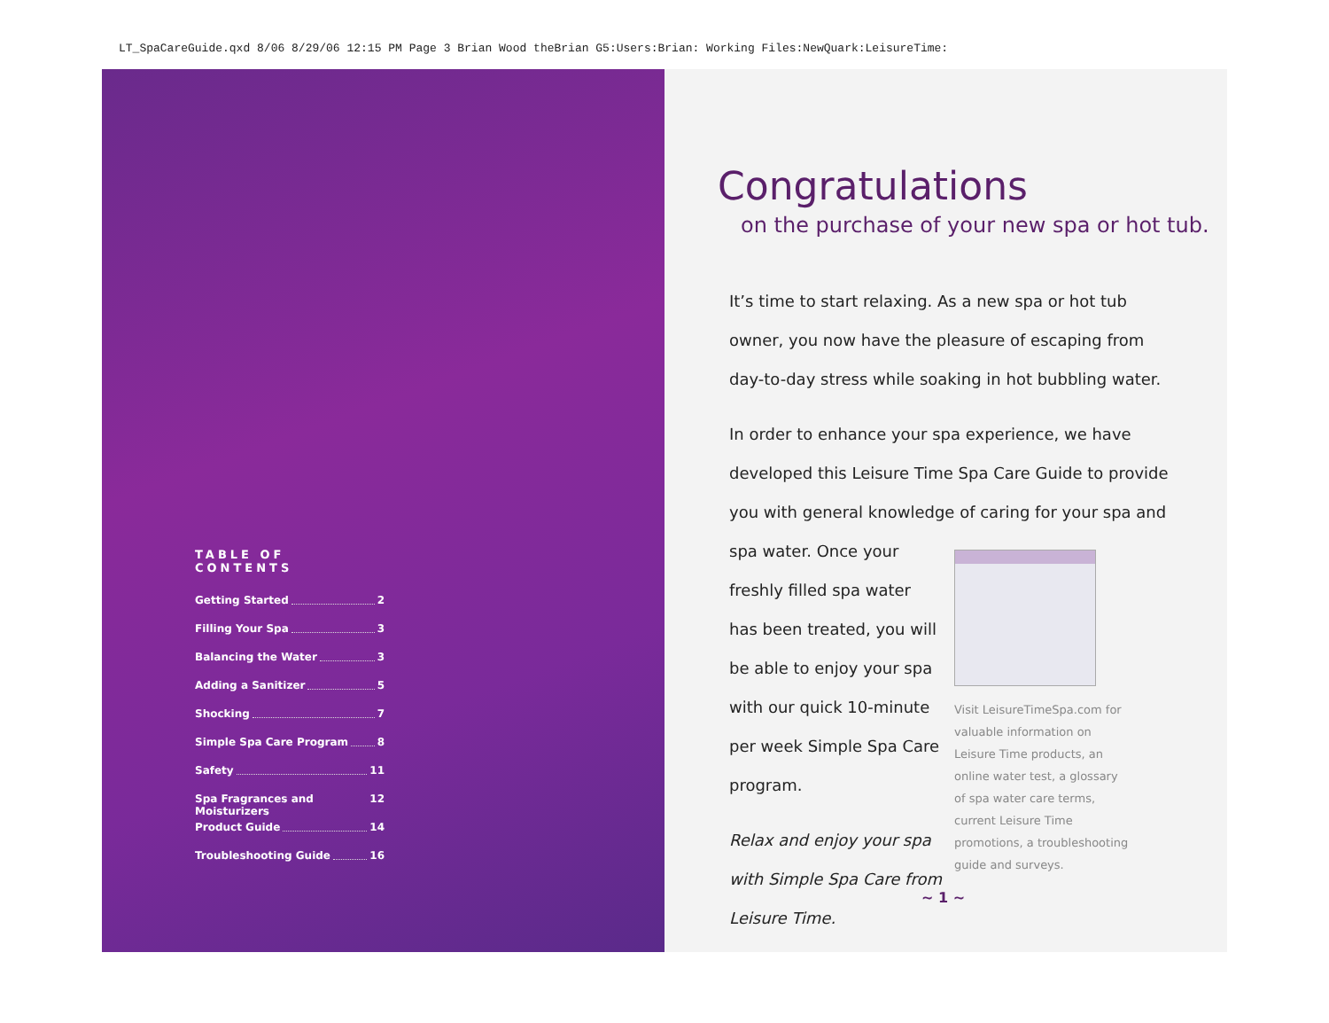LT_SpaCareGuide.qxd 8/06 8/29/06 12:15 PM Page 3 Brian Wood theBrian G5:Users:Brian: Working Files:NewQuark:LeisureTime:
TABLE OF CONTENTS
Getting Started 2
Filling Your Spa 3
Balancing the Water 3
Adding a Sanitizer 5
Shocking 7
Simple Spa Care Program 8
Safety 11
Spa Fragrances and Moisturizers 12
Product Guide 14
Troubleshooting Guide 16
Congratulations
on the purchase of your new spa or hot tub.
It’s time to start relaxing. As a new spa or hot tub owner, you now have the pleasure of escaping from day-to-day stress while soaking in hot bubbling water.
In order to enhance your spa experience, we have developed this Leisure Time Spa Care Guide to provide you with general knowledge of caring for your spa and spa water. Once your
freshly filled spa water has been treated, you will be able to enjoy your spa with our quick 10-minute per week Simple Spa Care program.
Relax and enjoy your spa with Simple Spa Care from Leisure Time.
Visit LeisureTimeSpa.com for valuable information on Leisure Time products, an online water test, a glossary of spa water care terms, current Leisure Time promotions, a troubleshooting guide and surveys.
~ 1 ~